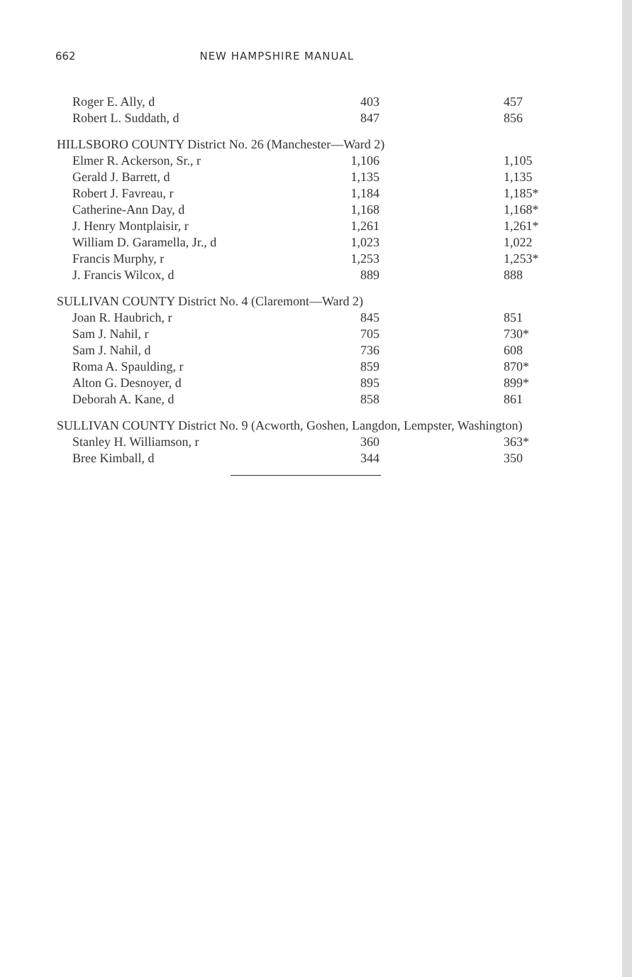662 NEW HAMPSHIRE MANUAL
| Roger E. Ally, d | 403 | 457 |
| Robert L. Suddath, d | 847 | 856 |
| HILLSBORO COUNTY District No. 26 (Manchester—Ward 2) | | |
| Elmer R. Ackerson, Sr., r | 1,106 | 1,105 |
| Gerald J. Barrett, d | 1,135 | 1,135 |
| Robert J. Favreau, r | 1,184 | 1,185* |
| Catherine-Ann Day, d | 1,168 | 1,168* |
| J. Henry Montplaisir, r | 1,261 | 1,261* |
| William D. Garamella, Jr., d | 1,023 | 1,022 |
| Francis Murphy, r | 1,253 | 1,253* |
| J. Francis Wilcox, d | 889 | 888 |
| SULLIVAN COUNTY District No. 4 (Claremont—Ward 2) | | |
| Joan R. Haubrich, r | 845 | 851 |
| Sam J. Nahil, r | 705 | 730* |
| Sam J. Nahil, d | 736 | 608 |
| Roma A. Spaulding, r | 859 | 870* |
| Alton G. Desnoyer, d | 895 | 899* |
| Deborah A. Kane, d | 858 | 861 |
| SULLIVAN COUNTY District No. 9 (Acworth, Goshen, Langdon, Lempster, Washington) | | |
| Stanley H. Williamson, r | 360 | 363* |
| Bree Kimball, d | 344 | 350 |